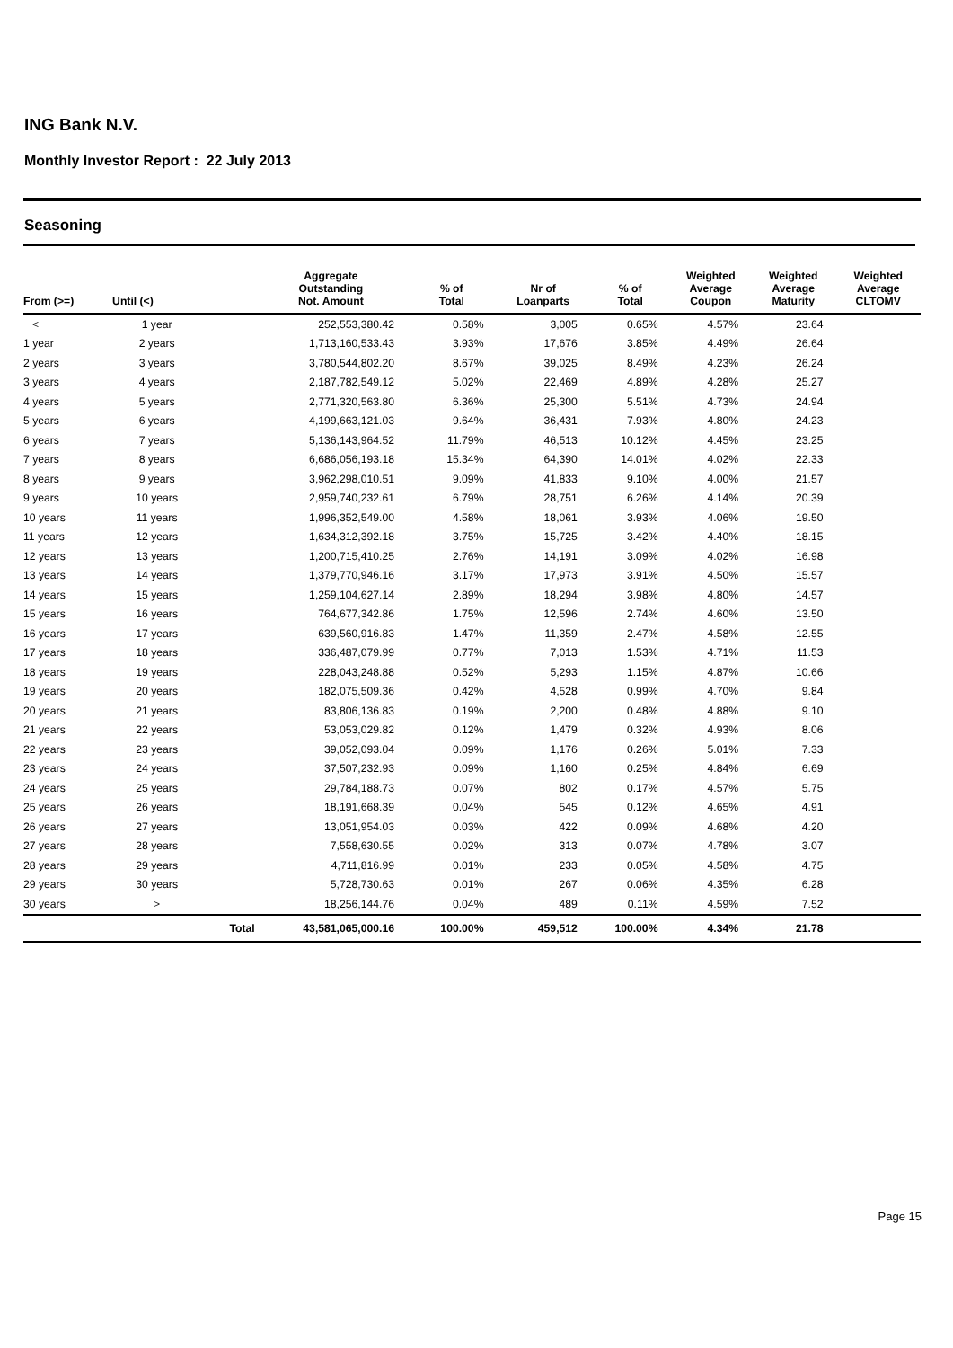ING Bank N.V.
Monthly Investor Report : 22 July 2013
Seasoning
| From (>=) | Until (<) | | Aggregate Outstanding Not. Amount | % of Total | Nr of Loanparts | % of Total | Weighted Average Coupon | Weighted Average Maturity | Weighted Average CLTOMV |
| --- | --- | --- | --- | --- | --- | --- | --- | --- | --- |
| < | 1 year | | 252,553,380.42 | 0.58% | 3,005 | 0.65% | 4.57% | 23.64 | |
| 1 year | 2 years | | 1,713,160,533.43 | 3.93% | 17,676 | 3.85% | 4.49% | 26.64 | |
| 2 years | 3 years | | 3,780,544,802.20 | 8.67% | 39,025 | 8.49% | 4.23% | 26.24 | |
| 3 years | 4 years | | 2,187,782,549.12 | 5.02% | 22,469 | 4.89% | 4.28% | 25.27 | |
| 4 years | 5 years | | 2,771,320,563.80 | 6.36% | 25,300 | 5.51% | 4.73% | 24.94 | |
| 5 years | 6 years | | 4,199,663,121.03 | 9.64% | 36,431 | 7.93% | 4.80% | 24.23 | |
| 6 years | 7 years | | 5,136,143,964.52 | 11.79% | 46,513 | 10.12% | 4.45% | 23.25 | |
| 7 years | 8 years | | 6,686,056,193.18 | 15.34% | 64,390 | 14.01% | 4.02% | 22.33 | |
| 8 years | 9 years | | 3,962,298,010.51 | 9.09% | 41,833 | 9.10% | 4.00% | 21.57 | |
| 9 years | 10 years | | 2,959,740,232.61 | 6.79% | 28,751 | 6.26% | 4.14% | 20.39 | |
| 10 years | 11 years | | 1,996,352,549.00 | 4.58% | 18,061 | 3.93% | 4.06% | 19.50 | |
| 11 years | 12 years | | 1,634,312,392.18 | 3.75% | 15,725 | 3.42% | 4.40% | 18.15 | |
| 12 years | 13 years | | 1,200,715,410.25 | 2.76% | 14,191 | 3.09% | 4.02% | 16.98 | |
| 13 years | 14 years | | 1,379,770,946.16 | 3.17% | 17,973 | 3.91% | 4.50% | 15.57 | |
| 14 years | 15 years | | 1,259,104,627.14 | 2.89% | 18,294 | 3.98% | 4.80% | 14.57 | |
| 15 years | 16 years | | 764,677,342.86 | 1.75% | 12,596 | 2.74% | 4.60% | 13.50 | |
| 16 years | 17 years | | 639,560,916.83 | 1.47% | 11,359 | 2.47% | 4.58% | 12.55 | |
| 17 years | 18 years | | 336,487,079.99 | 0.77% | 7,013 | 1.53% | 4.71% | 11.53 | |
| 18 years | 19 years | | 228,043,248.88 | 0.52% | 5,293 | 1.15% | 4.87% | 10.66 | |
| 19 years | 20 years | | 182,075,509.36 | 0.42% | 4,528 | 0.99% | 4.70% | 9.84 | |
| 20 years | 21 years | | 83,806,136.83 | 0.19% | 2,200 | 0.48% | 4.88% | 9.10 | |
| 21 years | 22 years | | 53,053,029.82 | 0.12% | 1,479 | 0.32% | 4.93% | 8.06 | |
| 22 years | 23 years | | 39,052,093.04 | 0.09% | 1,176 | 0.26% | 5.01% | 7.33 | |
| 23 years | 24 years | | 37,507,232.93 | 0.09% | 1,160 | 0.25% | 4.84% | 6.69 | |
| 24 years | 25 years | | 29,784,188.73 | 0.07% | 802 | 0.17% | 4.57% | 5.75 | |
| 25 years | 26 years | | 18,191,668.39 | 0.04% | 545 | 0.12% | 4.65% | 4.91 | |
| 26 years | 27 years | | 13,051,954.03 | 0.03% | 422 | 0.09% | 4.68% | 4.20 | |
| 27 years | 28 years | | 7,558,630.55 | 0.02% | 313 | 0.07% | 4.78% | 3.07 | |
| 28 years | 29 years | | 4,711,816.99 | 0.01% | 233 | 0.05% | 4.58% | 4.75 | |
| 29 years | 30 years | | 5,728,730.63 | 0.01% | 267 | 0.06% | 4.35% | 6.28 | |
| 30 years | > | | 18,256,144.76 | 0.04% | 489 | 0.11% | 4.59% | 7.52 | |
| | | Total | 43,581,065,000.16 | 100.00% | 459,512 | 100.00% | 4.34% | 21.78 | |
Page 15